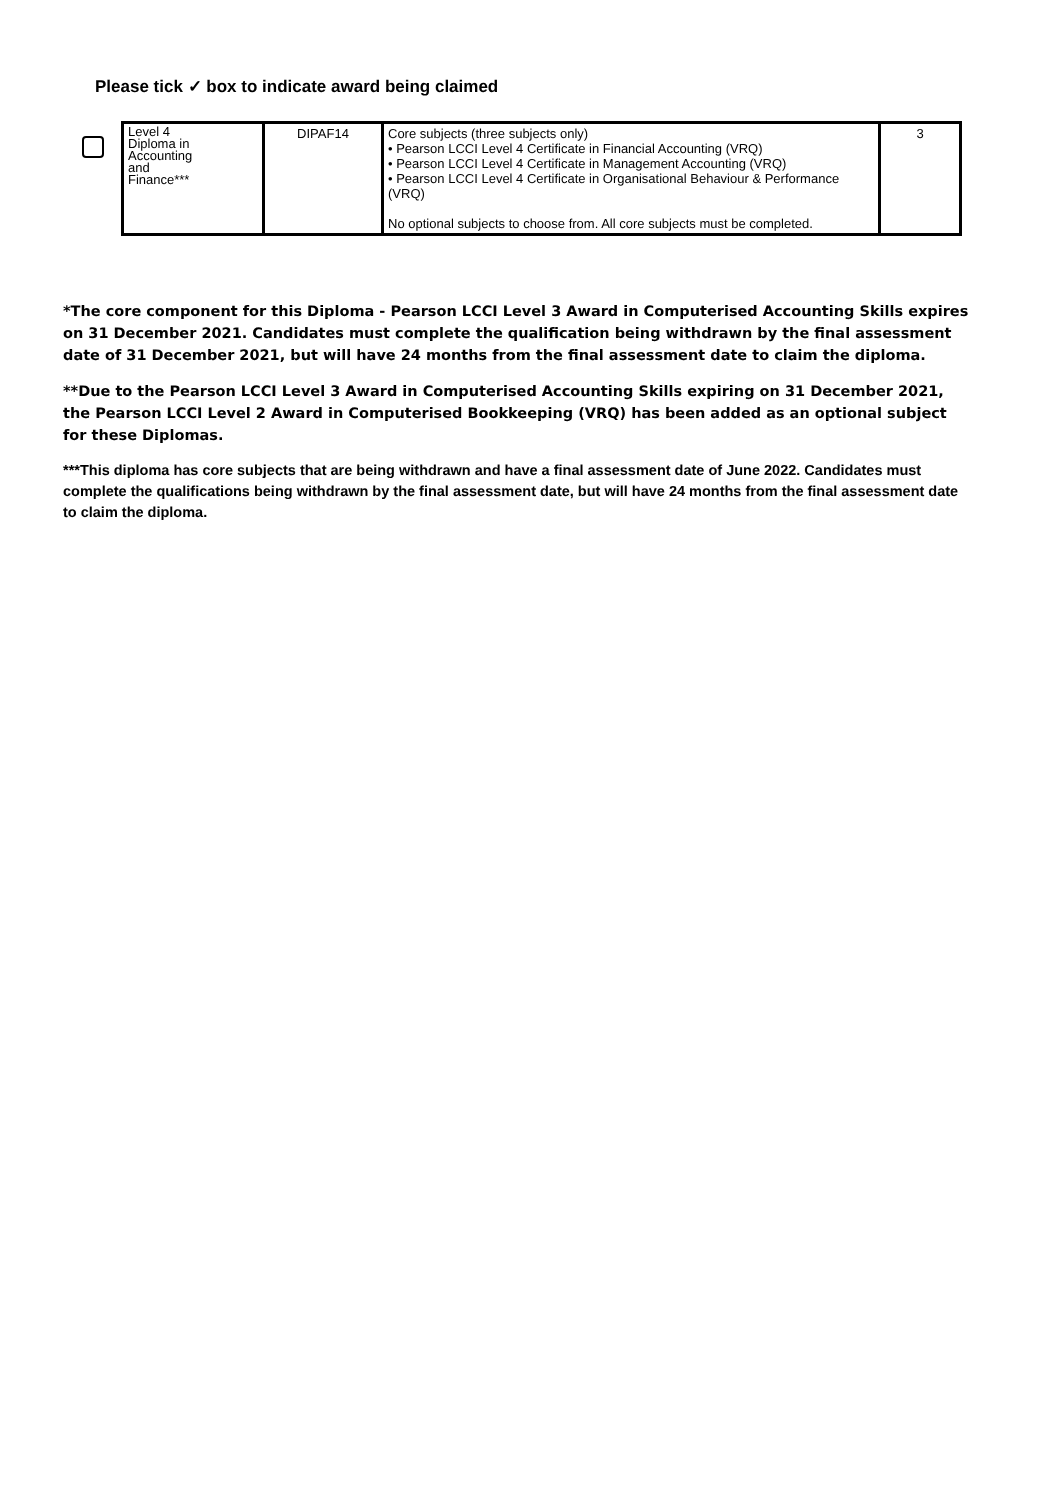Please tick ✓ box to indicate award being claimed
| Level 4 Diploma in Accounting and Finance*** | DIPAF14 | Core subjects (three subjects only) • Pearson LCCI Level 4 Certificate in Financial Accounting (VRQ) • Pearson LCCI Level 4 Certificate in Management Accounting (VRQ) • Pearson LCCI Level 4 Certificate in Organisational Behaviour & Performance (VRQ) No optional subjects to choose from. All core subjects must be completed. | 3 |
*The core component for this Diploma - Pearson LCCI Level 3 Award in Computerised Accounting Skills expires on 31 December 2021. Candidates must complete the qualification being withdrawn by the final assessment date of 31 December 2021, but will have 24 months from the final assessment date to claim the diploma.
**Due to the Pearson LCCI Level 3 Award in Computerised Accounting Skills expiring on 31 December 2021, the Pearson LCCI Level 2 Award in Computerised Bookkeeping (VRQ) has been added as an optional subject for these Diplomas.
***This diploma has core subjects that are being withdrawn and have a final assessment date of June 2022. Candidates must complete the qualifications being withdrawn by the final assessment date, but will have 24 months from the final assessment date to claim the diploma.